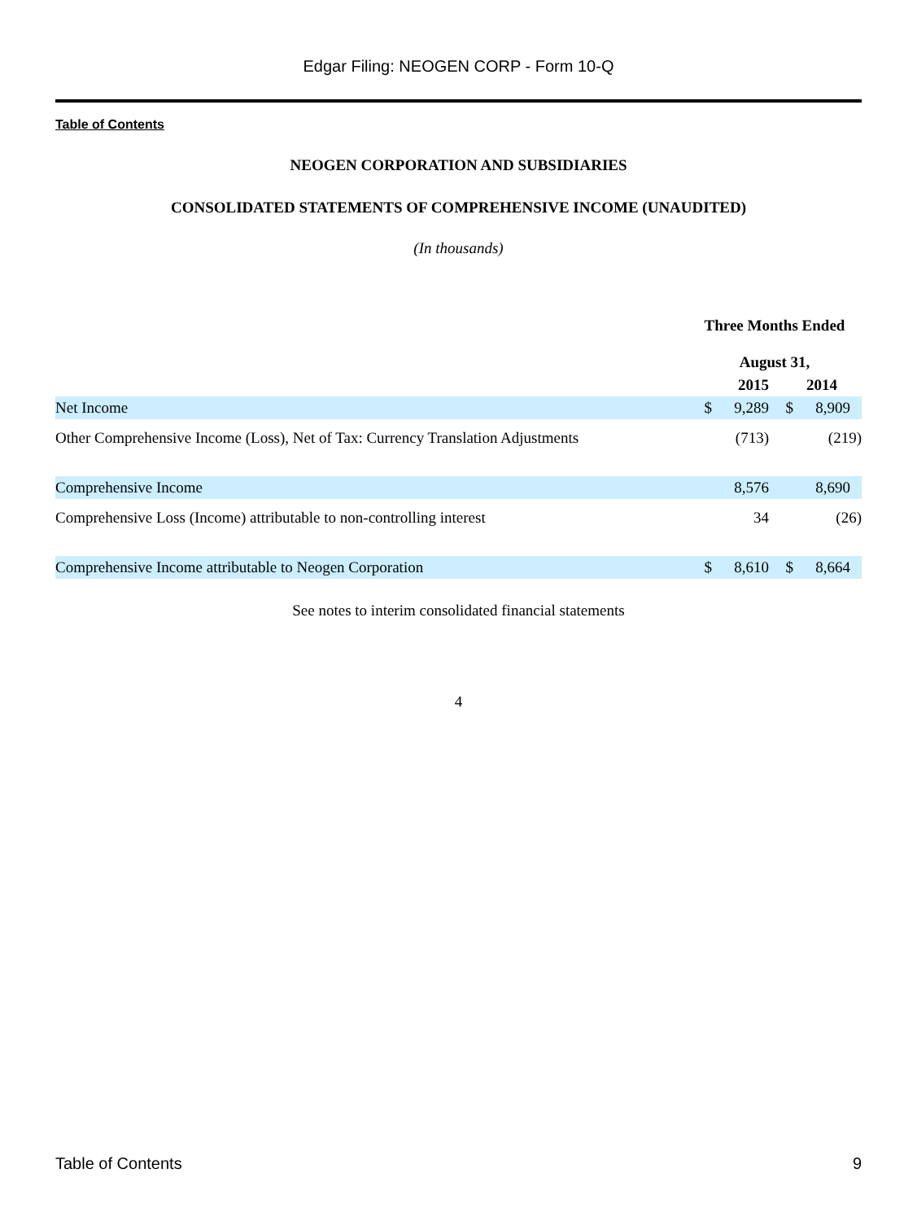Edgar Filing: NEOGEN CORP - Form 10-Q
Table of Contents
NEOGEN CORPORATION AND SUBSIDIARIES
CONSOLIDATED STATEMENTS OF COMPREHENSIVE INCOME (UNAUDITED)
(In thousands)
| | Three Months Ended | | | |
| --- | --- | --- | --- | --- |
| | August 31, | | | |
| | 2015 | | 2014 | |
| Net Income | $ | 9,289 | $ | 8,909 |
| Other Comprehensive Income (Loss), Net of Tax: Currency Translation Adjustments | | (713) | | (219) |
| Comprehensive Income | | 8,576 | | 8,690 |
| Comprehensive Loss (Income) attributable to non-controlling interest | | 34 | | (26) |
| Comprehensive Income attributable to Neogen Corporation | $ | 8,610 | $ | 8,664 |
See notes to interim consolidated financial statements
4
Table of Contents 9